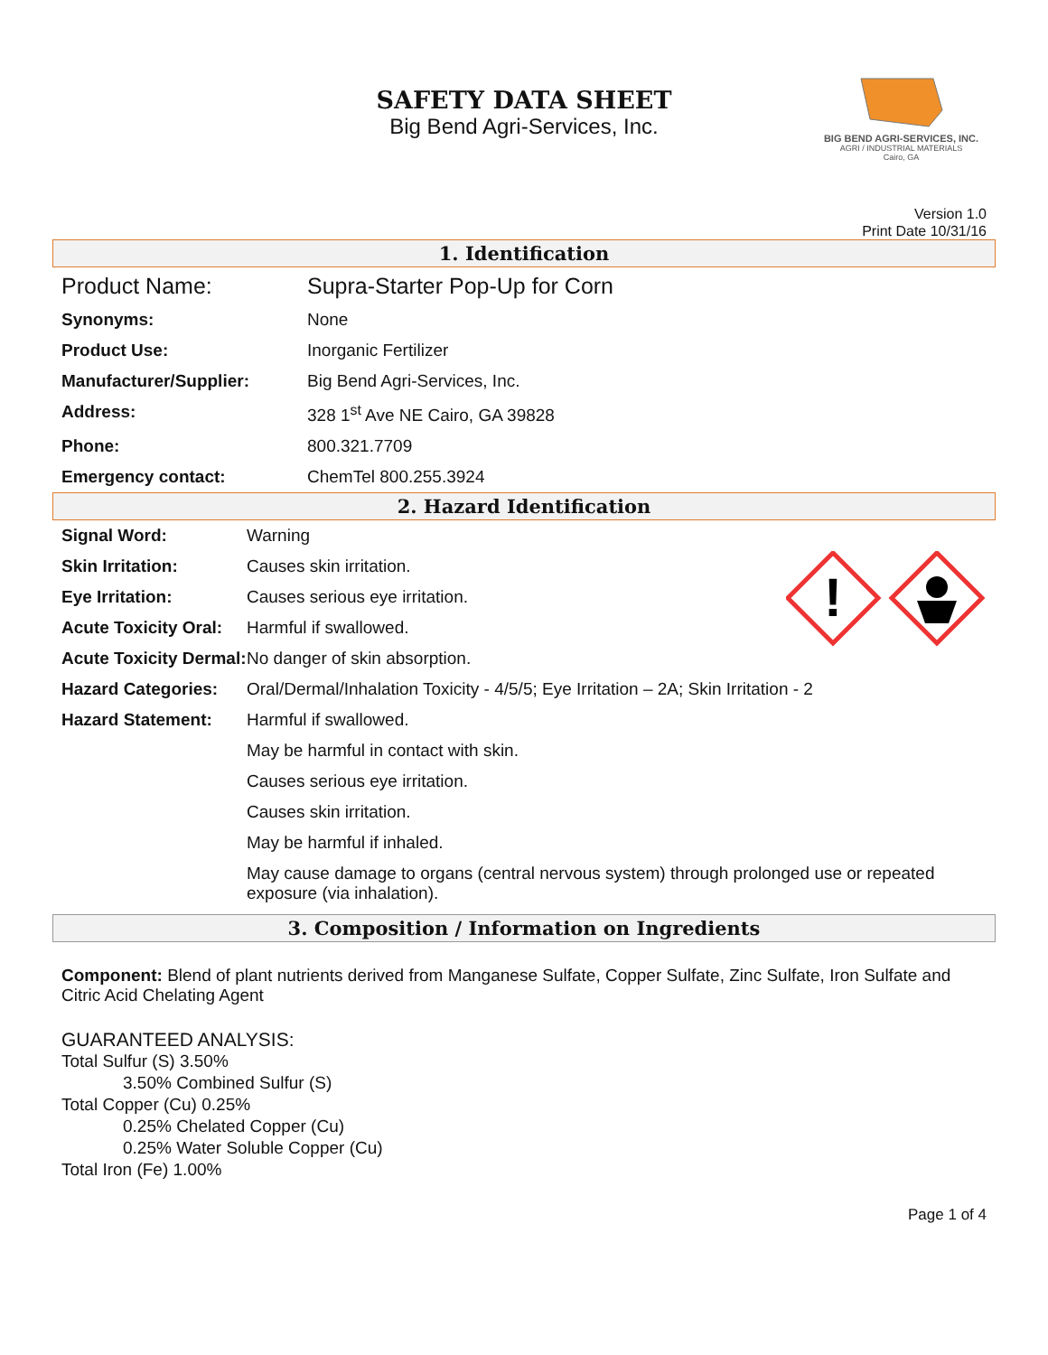SAFETY DATA SHEET
Big Bend Agri-Services, Inc.
BIG BEND AGRI-SERVICES, INC.
AGRI / INDUSTRIAL MATERIALS
Cairo, GA
Version 1.0
Print Date 10/31/16
1. Identification
| Product Name: | Supra-Starter Pop-Up for Corn |
| Synonyms: | None |
| Product Use: | Inorganic Fertilizer |
| Manufacturer/Supplier: | Big Bend Agri-Services, Inc. |
| Address: | 328 1<sup>st</sup> Ave NE Cairo, GA 39828 |
| Phone: | 800.321.7709 |
| Emergency contact: | ChemTel 800.255.3924 |
2. Hazard Identification
!
| Signal Word: | Warning |
| Skin Irritation: | Causes skin irritation. |
| Eye Irritation: | Causes serious eye irritation. |
| Acute Toxicity Oral: | Harmful if swallowed. |
| Acute Toxicity Dermal: | No danger of skin absorption. |
| Hazard Categories: | Oral/Dermal/Inhalation Toxicity - 4/5/5; Eye Irritation – 2A; Skin Irritation - 2 |
| Hazard Statement: | Harmful if swallowed. |
| | May be harmful in contact with skin. |
| | Causes serious eye irritation. |
| | Causes skin irritation. |
| | May be harmful if inhaled. |
| | May cause damage to organs (central nervous system) through prolonged use or repeated exposure (via inhalation). |
3. Composition / Information on Ingredients
Component: Blend of plant nutrients derived from Manganese Sulfate, Copper Sulfate, Zinc Sulfate, Iron Sulfate and Citric Acid Chelating Agent
GUARANTEED ANALYSIS:
Total Sulfur (S) 3.50%
3.50% Combined Sulfur (S)
Total Copper (Cu) 0.25%
0.25% Chelated Copper (Cu)
0.25% Water Soluble Copper (Cu)
Total Iron (Fe) 1.00%
Page 1 of 4